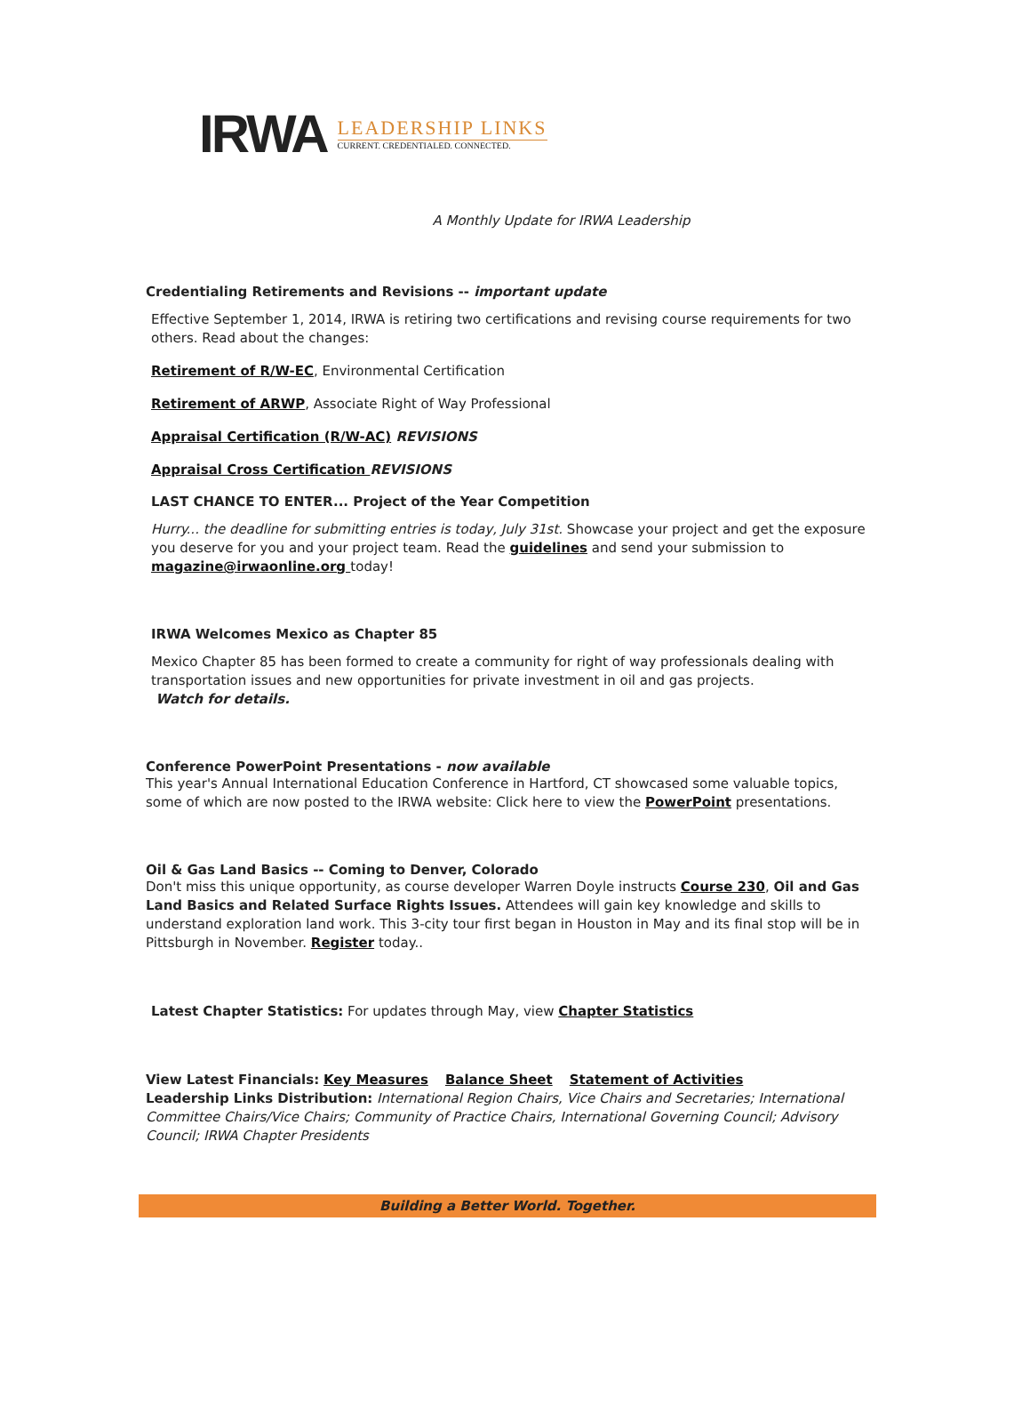IRWA
LEADERSHIP LINKS
CURRENT. CREDENTIALED. CONNECTED.
A Monthly Update for IRWA Leadership
Credentialing Retirements and Revisions -- important update
Effective September 1, 2014, IRWA is retiring two certifications and revising course requirements for two others. Read about the changes:
Retirement of R/W-EC, Environmental Certification
Retirement of ARWP, Associate Right of Way Professional
Appraisal Certification (R/W-AC) REVISIONS
Appraisal Cross Certification REVISIONS
LAST CHANCE TO ENTER... Project of the Year Competition
Hurry... the deadline for submitting entries is today, July 31st. Showcase your project and get the exposure you deserve for you and your project team. Read the guidelines and send your submission to magazine@irwaonline.org today!
IRWA Welcomes Mexico as Chapter 85
Mexico Chapter 85 has been formed to create a community for right of way professionals dealing with transportation issues and new opportunities for private investment in oil and gas projects.
Watch for details.
Conference PowerPoint Presentations - now available
This year's Annual International Education Conference in Hartford, CT showcased some valuable topics, some of which are now posted to the IRWA website: Click here to view the PowerPoint presentations.
Oil & Gas Land Basics -- Coming to Denver, Colorado
Don't miss this unique opportunity, as course developer Warren Doyle instructs Course 230, Oil and Gas Land Basics and Related Surface Rights Issues. Attendees will gain key knowledge and skills to understand exploration land work. This 3-city tour first began in Houston in May and its final stop will be in Pittsburgh in November. Register today..
Latest Chapter Statistics: For updates through May, view Chapter Statistics
View Latest Financials: Key Measures Balance Sheet Statement of Activities
Leadership Links Distribution: International Region Chairs, Vice Chairs and Secretaries; International Committee Chairs/Vice Chairs; Community of Practice Chairs, International Governing Council; Advisory Council; IRWA Chapter Presidents
Building a Better World. Together.